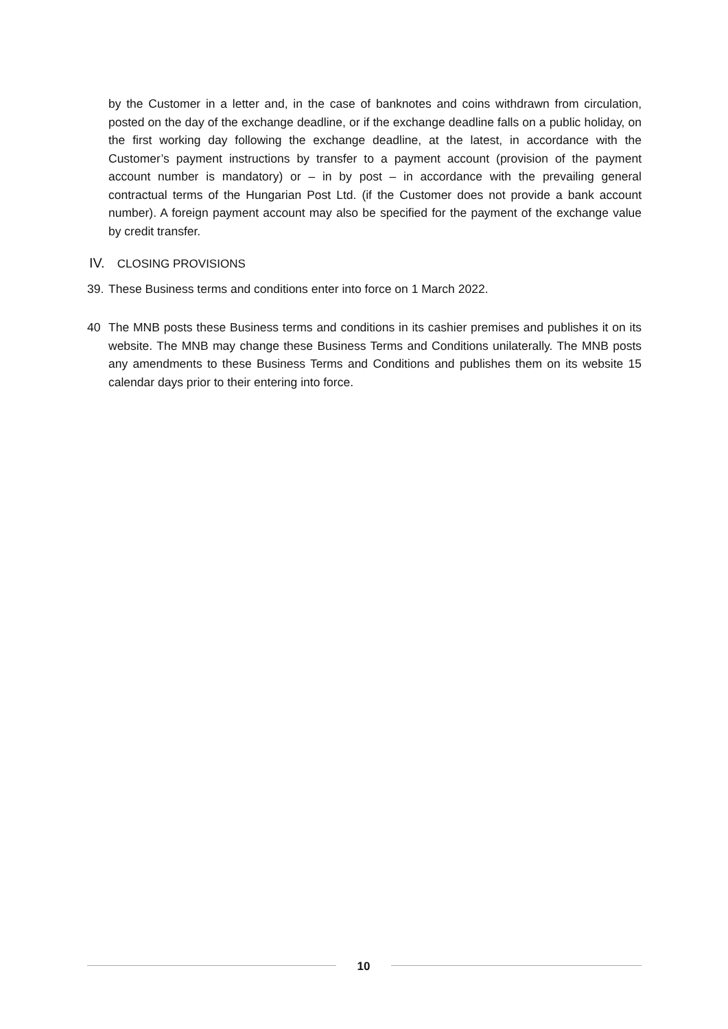by the Customer in a letter and, in the case of banknotes and coins withdrawn from circulation, posted on the day of the exchange deadline, or if the exchange deadline falls on a public holiday, on the first working day following the exchange deadline, at the latest, in accordance with the Customer’s payment instructions by transfer to a payment account (provision of the payment account number is mandatory) or – in by post – in accordance with the prevailing general contractual terms of the Hungarian Post Ltd. (if the Customer does not provide a bank account number). A foreign payment account may also be specified for the payment of the exchange value by credit transfer.
IV. CLOSING PROVISIONS
39.
These Business terms and conditions enter into force on 1 March 2022.
40 The MNB posts these Business terms and conditions in its cashier premises and publishes it on its website. The MNB may change these Business Terms and Conditions unilaterally. The MNB posts any amendments to these Business Terms and Conditions and publishes them on its website 15 calendar days prior to their entering into force.
10